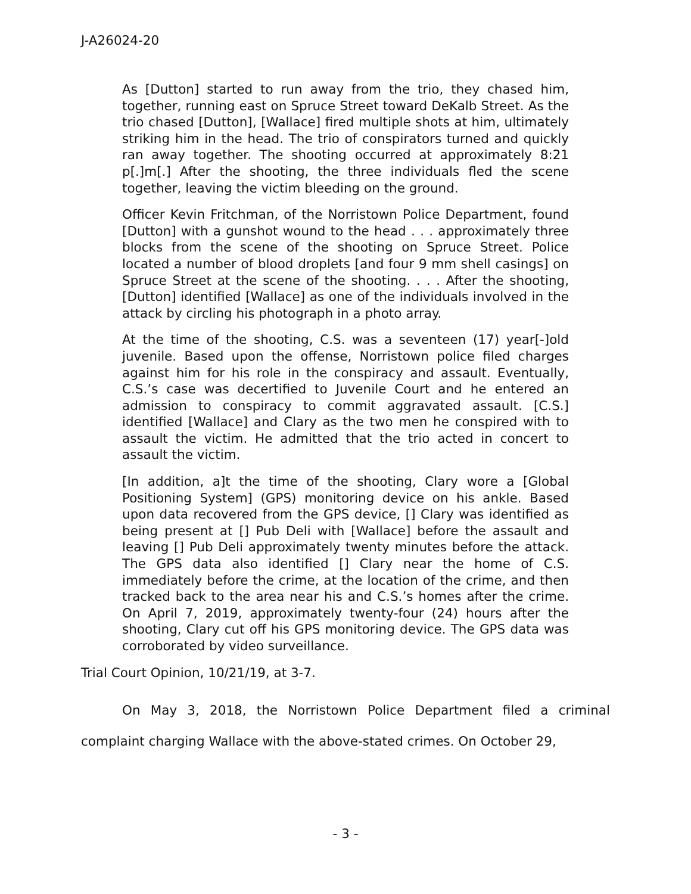J-A26024-20
As [Dutton] started to run away from the trio, they chased him, together, running east on Spruce Street toward DeKalb Street. As the trio chased [Dutton], [Wallace] fired multiple shots at him, ultimately striking him in the head. The trio of conspirators turned and quickly ran away together. The shooting occurred at approximately 8:21 p[.]m[.] After the shooting, the three individuals fled the scene together, leaving the victim bleeding on the ground.
Officer Kevin Fritchman, of the Norristown Police Department, found [Dutton] with a gunshot wound to the head . . . approximately three blocks from the scene of the shooting on Spruce Street. Police located a number of blood droplets [and four 9 mm shell casings] on Spruce Street at the scene of the shooting. . . . After the shooting, [Dutton] identified [Wallace] as one of the individuals involved in the attack by circling his photograph in a photo array.
At the time of the shooting, C.S. was a seventeen (17) year[-]old juvenile. Based upon the offense, Norristown police filed charges against him for his role in the conspiracy and assault. Eventually, C.S.’s case was decertified to Juvenile Court and he entered an admission to conspiracy to commit aggravated assault. [C.S.] identified [Wallace] and Clary as the two men he conspired with to assault the victim. He admitted that the trio acted in concert to assault the victim.
[In addition, a]t the time of the shooting, Clary wore a [Global Positioning System] (GPS) monitoring device on his ankle. Based upon data recovered from the GPS device, [] Clary was identified as being present at [] Pub Deli with [Wallace] before the assault and leaving [] Pub Deli approximately twenty minutes before the attack. The GPS data also identified [] Clary near the home of C.S. immediately before the crime, at the location of the crime, and then tracked back to the area near his and C.S.’s homes after the crime. On April 7, 2019, approximately twenty-four (24) hours after the shooting, Clary cut off his GPS monitoring device. The GPS data was corroborated by video surveillance.
Trial Court Opinion, 10/21/19, at 3-7.
On May 3, 2018, the Norristown Police Department filed a criminal complaint charging Wallace with the above-stated crimes. On October 29,
- 3 -